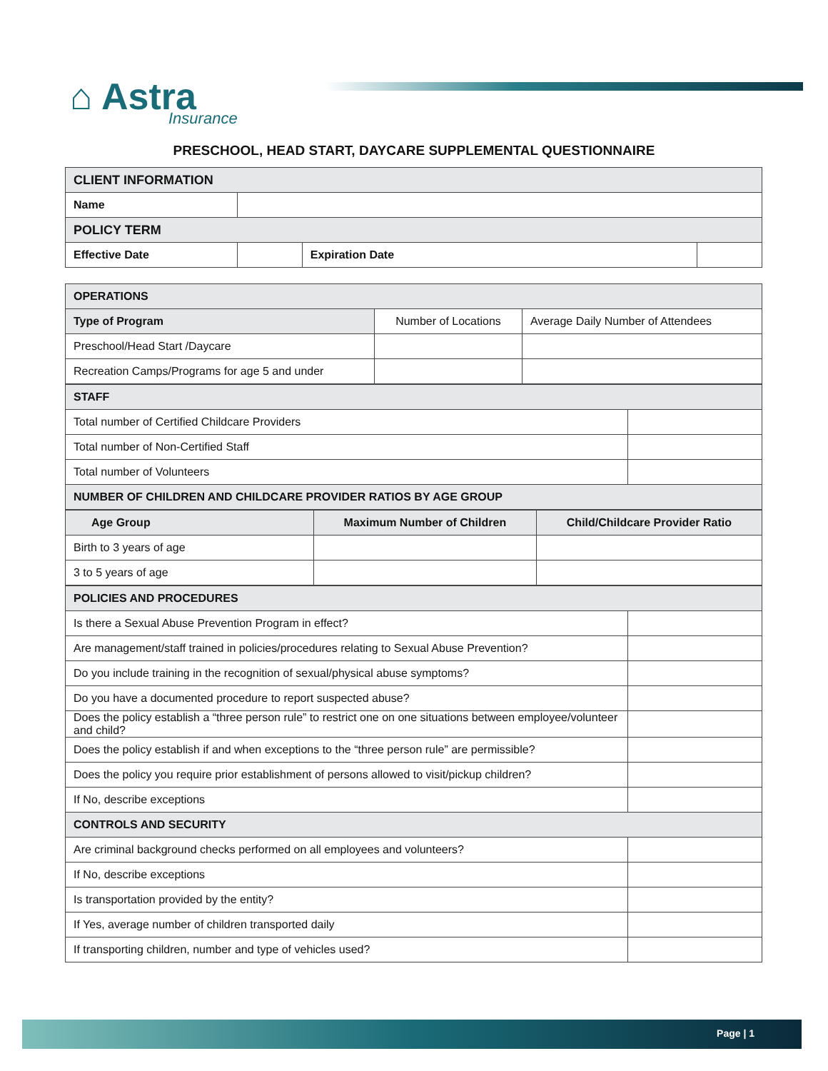⌂ Astra
Insurance
PRESCHOOL, HEAD START, DAYCARE SUPPLEMENTAL QUESTIONNAIRE
| CLIENT INFORMATION | | | |
| Name | | | |
| POLICY TERM | | | |
| Effective Date | | Expiration Date | |
| OPERATIONS | | |
| Type of Program | Number of Locations | Average Daily Number of Attendees |
| Preschool/Head Start /Daycare | | |
| Recreation Camps/Programs for age 5 and under | | |
| STAFF | |
| Total number of Certified Childcare Providers | |
| Total number of Non-Certified Staff | |
| Total number of Volunteers | |
| NUMBER OF CHILDREN AND CHILDCARE PROVIDER RATIOS BY AGE GROUP | |
| Age Group | Maximum Number of Children | Child/Childcare Provider Ratio |
| --- | --- | --- |
| Birth to 3 years of age | | |
| 3 to 5 years of age | | |
| POLICIES AND PROCEDURES | |
| Is there a Sexual Abuse Prevention Program in effect? | |
| Are management/staff trained in policies/procedures relating to Sexual Abuse Prevention? | |
| Do you include training in the recognition of sexual/physical abuse symptoms? | |
| Do you have a documented procedure to report suspected abuse? | |
| Does the policy establish a “three person rule” to restrict one on one situations between employee/volunteer and child? | |
| Does the policy establish if and when exceptions to the “three person rule” are permissible? | |
| Does the policy you require prior establishment of persons allowed to visit/pickup children? | |
| If No, describe exceptions | |
| CONTROLS AND SECURITY | |
| Are criminal background checks performed on all employees and volunteers? | |
| If No, describe exceptions | |
| Is transportation provided by the entity? | |
| If Yes, average number of children transported daily | |
| If transporting children, number and type of vehicles used? | |
Page | 1